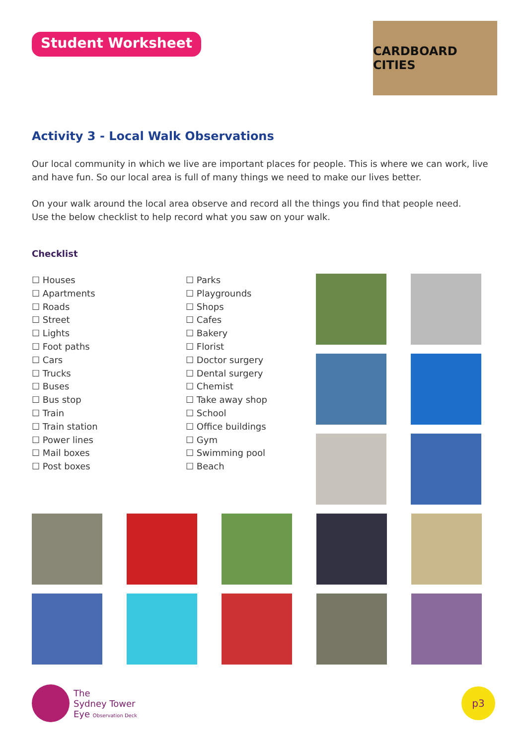Student Worksheet
CARDBOARD CITIES
Activity 3 - Local Walk Observations
Our local community in which we live are important places for people. This is where we can work, live and have fun. So our local area is full of many things we need to make our lives better.
On your walk around the local area observe and record all the things you find that people need.
Use the below checklist to help record what you saw on your walk.
Checklist
☐ Houses
☐ Apartments
☐ Roads
☐ Street
☐ Lights
☐ Foot paths
☐ Cars
☐ Trucks
☐ Buses
☐ Bus stop
☐ Train
☐ Train station
☐ Power lines
☐ Mail boxes
☐ Post boxes
☐ Parks
☐ Playgrounds
☐ Shops
☐ Cafes
☐ Bakery
☐ Florist
☐ Doctor surgery
☐ Dental surgery
☐ Chemist
☐ Take away shop
☐ School
☐ Office buildings
☐ Gym
☐ Swimming pool
☐ Beach
The
Sydney Tower
Eye Observation Deck
p3